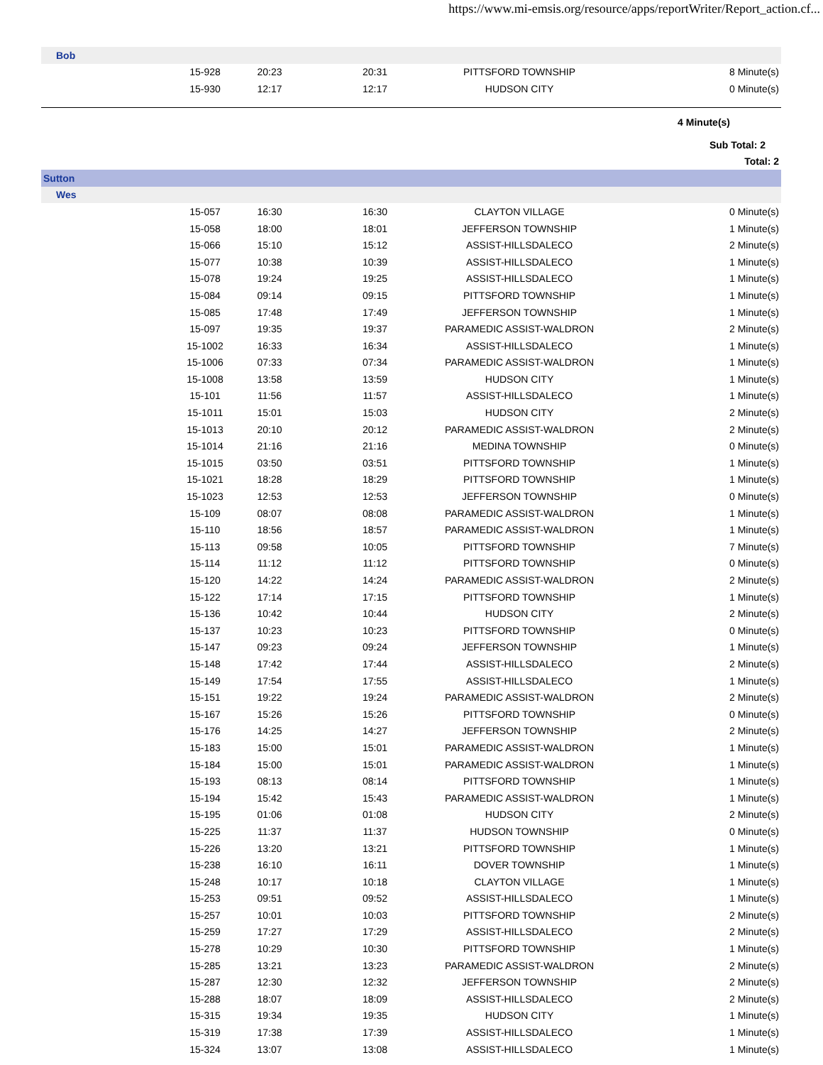https://www.mi-emsis.org/resource/apps/reportWriter/Report_action.cf...
| Bob | | | | | |
| | 15-928 | 20:23 | 20:31 | PITTSFORD TOWNSHIP | 8 Minute(s) |
| | 15-930 | 12:17 | 12:17 | HUDSON CITY | 0 Minute(s) |
| 4 Minute(s) | | | | | |
| Sub Total: 2 | | | | | |
| Total: 2 | | | | | |
| Sutton | | | | | |
| Wes | | | | | |
| | 15-057 | 16:30 | 16:30 | CLAYTON VILLAGE | 0 Minute(s) |
| | 15-058 | 18:00 | 18:01 | JEFFERSON TOWNSHIP | 1 Minute(s) |
| | 15-066 | 15:10 | 15:12 | ASSIST-HILLSDALECO | 2 Minute(s) |
| | 15-077 | 10:38 | 10:39 | ASSIST-HILLSDALECO | 1 Minute(s) |
| | 15-078 | 19:24 | 19:25 | ASSIST-HILLSDALECO | 1 Minute(s) |
| | 15-084 | 09:14 | 09:15 | PITTSFORD TOWNSHIP | 1 Minute(s) |
| | 15-085 | 17:48 | 17:49 | JEFFERSON TOWNSHIP | 1 Minute(s) |
| | 15-097 | 19:35 | 19:37 | PARAMEDIC ASSIST-WALDRON | 2 Minute(s) |
| | 15-1002 | 16:33 | 16:34 | ASSIST-HILLSDALECO | 1 Minute(s) |
| | 15-1006 | 07:33 | 07:34 | PARAMEDIC ASSIST-WALDRON | 1 Minute(s) |
| | 15-1008 | 13:58 | 13:59 | HUDSON CITY | 1 Minute(s) |
| | 15-101 | 11:56 | 11:57 | ASSIST-HILLSDALECO | 1 Minute(s) |
| | 15-1011 | 15:01 | 15:03 | HUDSON CITY | 2 Minute(s) |
| | 15-1013 | 20:10 | 20:12 | PARAMEDIC ASSIST-WALDRON | 2 Minute(s) |
| | 15-1014 | 21:16 | 21:16 | MEDINA TOWNSHIP | 0 Minute(s) |
| | 15-1015 | 03:50 | 03:51 | PITTSFORD TOWNSHIP | 1 Minute(s) |
| | 15-1021 | 18:28 | 18:29 | PITTSFORD TOWNSHIP | 1 Minute(s) |
| | 15-1023 | 12:53 | 12:53 | JEFFERSON TOWNSHIP | 0 Minute(s) |
| | 15-109 | 08:07 | 08:08 | PARAMEDIC ASSIST-WALDRON | 1 Minute(s) |
| | 15-110 | 18:56 | 18:57 | PARAMEDIC ASSIST-WALDRON | 1 Minute(s) |
| | 15-113 | 09:58 | 10:05 | PITTSFORD TOWNSHIP | 7 Minute(s) |
| | 15-114 | 11:12 | 11:12 | PITTSFORD TOWNSHIP | 0 Minute(s) |
| | 15-120 | 14:22 | 14:24 | PARAMEDIC ASSIST-WALDRON | 2 Minute(s) |
| | 15-122 | 17:14 | 17:15 | PITTSFORD TOWNSHIP | 1 Minute(s) |
| | 15-136 | 10:42 | 10:44 | HUDSON CITY | 2 Minute(s) |
| | 15-137 | 10:23 | 10:23 | PITTSFORD TOWNSHIP | 0 Minute(s) |
| | 15-147 | 09:23 | 09:24 | JEFFERSON TOWNSHIP | 1 Minute(s) |
| | 15-148 | 17:42 | 17:44 | ASSIST-HILLSDALECO | 2 Minute(s) |
| | 15-149 | 17:54 | 17:55 | ASSIST-HILLSDALECO | 1 Minute(s) |
| | 15-151 | 19:22 | 19:24 | PARAMEDIC ASSIST-WALDRON | 2 Minute(s) |
| | 15-167 | 15:26 | 15:26 | PITTSFORD TOWNSHIP | 0 Minute(s) |
| | 15-176 | 14:25 | 14:27 | JEFFERSON TOWNSHIP | 2 Minute(s) |
| | 15-183 | 15:00 | 15:01 | PARAMEDIC ASSIST-WALDRON | 1 Minute(s) |
| | 15-184 | 15:00 | 15:01 | PARAMEDIC ASSIST-WALDRON | 1 Minute(s) |
| | 15-193 | 08:13 | 08:14 | PITTSFORD TOWNSHIP | 1 Minute(s) |
| | 15-194 | 15:42 | 15:43 | PARAMEDIC ASSIST-WALDRON | 1 Minute(s) |
| | 15-195 | 01:06 | 01:08 | HUDSON CITY | 2 Minute(s) |
| | 15-225 | 11:37 | 11:37 | HUDSON TOWNSHIP | 0 Minute(s) |
| | 15-226 | 13:20 | 13:21 | PITTSFORD TOWNSHIP | 1 Minute(s) |
| | 15-238 | 16:10 | 16:11 | DOVER TOWNSHIP | 1 Minute(s) |
| | 15-248 | 10:17 | 10:18 | CLAYTON VILLAGE | 1 Minute(s) |
| | 15-253 | 09:51 | 09:52 | ASSIST-HILLSDALECO | 1 Minute(s) |
| | 15-257 | 10:01 | 10:03 | PITTSFORD TOWNSHIP | 2 Minute(s) |
| | 15-259 | 17:27 | 17:29 | ASSIST-HILLSDALECO | 2 Minute(s) |
| | 15-278 | 10:29 | 10:30 | PITTSFORD TOWNSHIP | 1 Minute(s) |
| | 15-285 | 13:21 | 13:23 | PARAMEDIC ASSIST-WALDRON | 2 Minute(s) |
| | 15-287 | 12:30 | 12:32 | JEFFERSON TOWNSHIP | 2 Minute(s) |
| | 15-288 | 18:07 | 18:09 | ASSIST-HILLSDALECO | 2 Minute(s) |
| | 15-315 | 19:34 | 19:35 | HUDSON CITY | 1 Minute(s) |
| | 15-319 | 17:38 | 17:39 | ASSIST-HILLSDALECO | 1 Minute(s) |
| | 15-324 | 13:07 | 13:08 | ASSIST-HILLSDALECO | 1 Minute(s) |